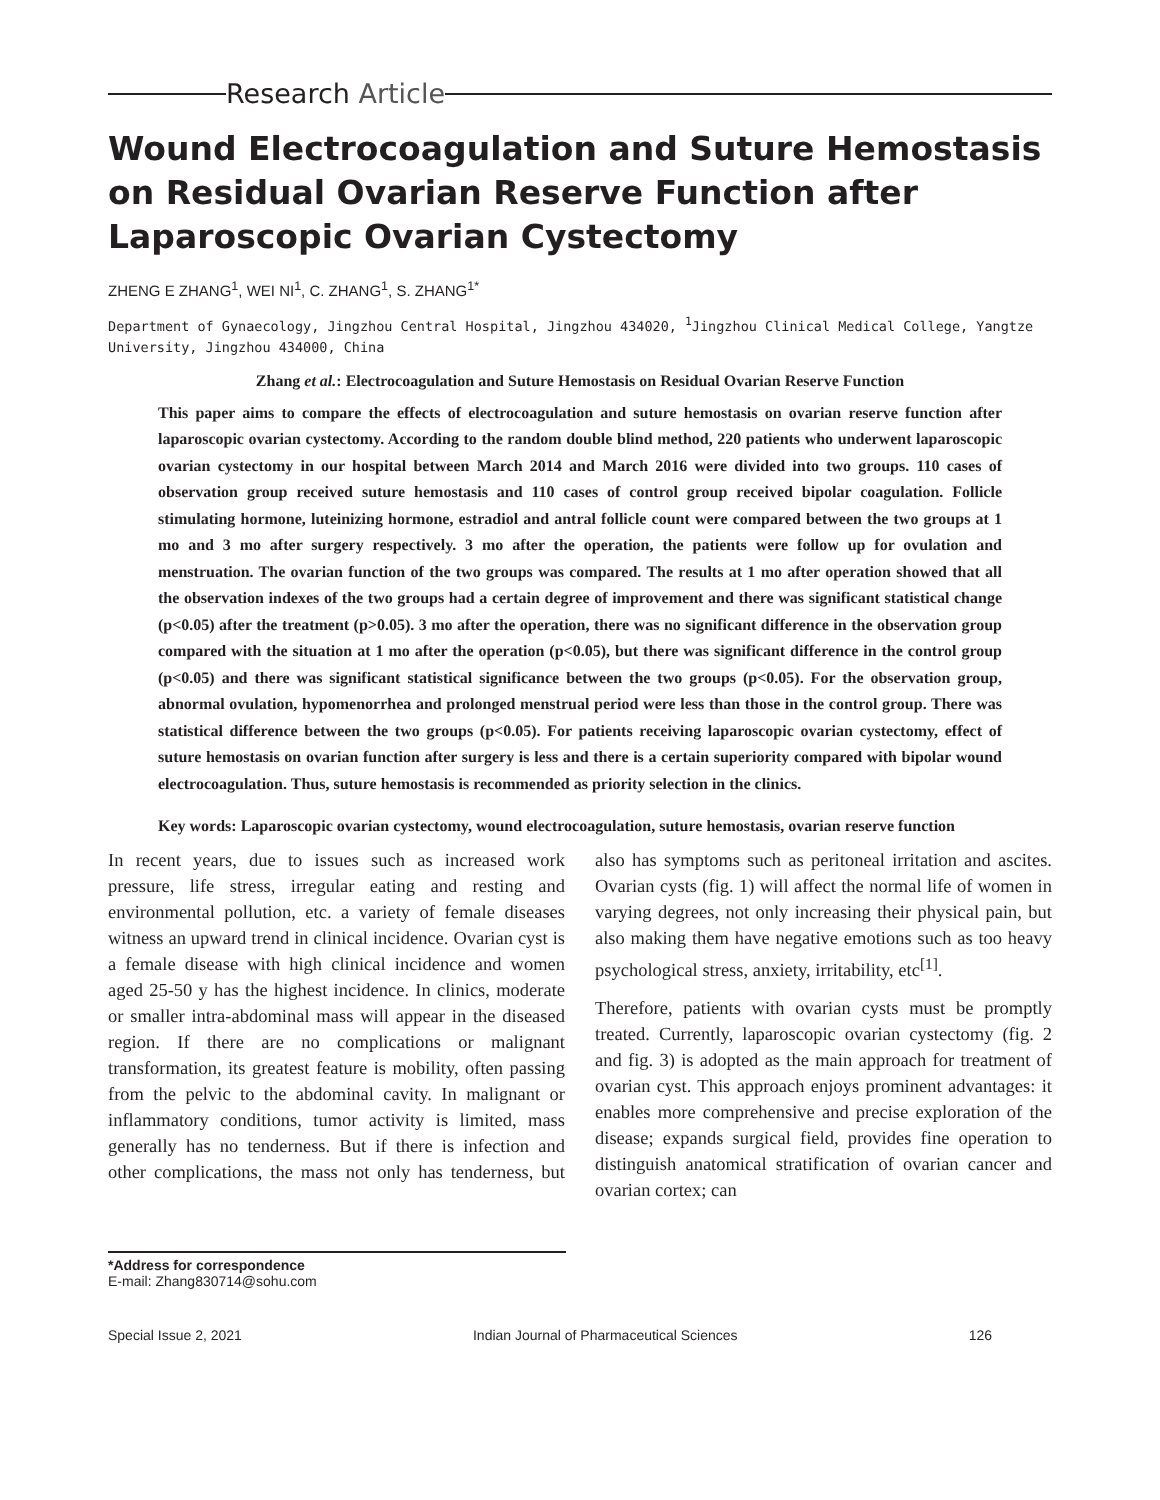Research Article
Wound Electrocoagulation and Suture Hemostasis on Residual Ovarian Reserve Function after Laparoscopic Ovarian Cystectomy
ZHENG E ZHANG<sup>1</sup>, WEI NI<sup>1</sup>, C. ZHANG<sup>1</sup>, S. ZHANG<sup>1*</sup>
Department of Gynaecology, Jingzhou Central Hospital, Jingzhou 434020, <sup>1</sup>Jingzhou Clinical Medical College, Yangtze University, Jingzhou 434000, China
Zhang et al.: Electrocoagulation and Suture Hemostasis on Residual Ovarian Reserve Function
This paper aims to compare the effects of electrocoagulation and suture hemostasis on ovarian reserve function after laparoscopic ovarian cystectomy. According to the random double blind method, 220 patients who underwent laparoscopic ovarian cystectomy in our hospital between March 2014 and March 2016 were divided into two groups. 110 cases of observation group received suture hemostasis and 110 cases of control group received bipolar coagulation. Follicle stimulating hormone, luteinizing hormone, estradiol and antral follicle count were compared between the two groups at 1 mo and 3 mo after surgery respectively. 3 mo after the operation, the patients were follow up for ovulation and menstruation. The ovarian function of the two groups was compared. The results at 1 mo after operation showed that all the observation indexes of the two groups had a certain degree of improvement and there was significant statistical change (p<0.05) after the treatment (p>0.05). 3 mo after the operation, there was no significant difference in the observation group compared with the situation at 1 mo after the operation (p<0.05), but there was significant difference in the control group (p<0.05) and there was significant statistical significance between the two groups (p<0.05). For the observation group, abnormal ovulation, hypomenorrhea and prolonged menstrual period were less than those in the control group. There was statistical difference between the two groups (p<0.05). For patients receiving laparoscopic ovarian cystectomy, effect of suture hemostasis on ovarian function after surgery is less and there is a certain superiority compared with bipolar wound electrocoagulation. Thus, suture hemostasis is recommended as priority selection in the clinics.
Key words: Laparoscopic ovarian cystectomy, wound electrocoagulation, suture hemostasis, ovarian reserve function
In recent years, due to issues such as increased work pressure, life stress, irregular eating and resting and environmental pollution, etc. a variety of female diseases witness an upward trend in clinical incidence. Ovarian cyst is a female disease with high clinical incidence and women aged 25-50 y has the highest incidence. In clinics, moderate or smaller intra-abdominal mass will appear in the diseased region. If there are no complications or malignant transformation, its greatest feature is mobility, often passing from the pelvic to the abdominal cavity. In malignant or inflammatory conditions, tumor activity is limited, mass generally has no tenderness. But if there is infection and other complications, the mass not only has tenderness, but also has symptoms such as peritoneal irritation and ascites. Ovarian cysts (fig. 1) will affect the normal life of women in varying degrees, not only increasing their physical pain, but also making them have negative emotions such as too heavy psychological stress, anxiety, irritability, etc<sup>[1]</sup>.
Therefore, patients with ovarian cysts must be promptly treated. Currently, laparoscopic ovarian cystectomy (fig. 2 and fig. 3) is adopted as the main approach for treatment of ovarian cyst. This approach enjoys prominent advantages: it enables more comprehensive and precise exploration of the disease; expands surgical field, provides fine operation to distinguish anatomical stratification of ovarian cancer and ovarian cortex; can
*Address for correspondence
E-mail: Zhang830714@sohu.com
Special Issue 2, 2021 Indian Journal of Pharmaceutical Sciences 126